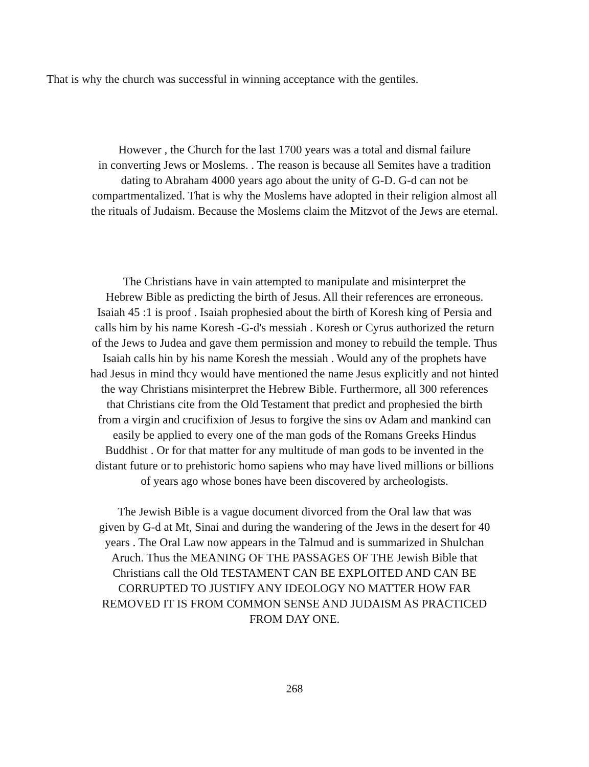That is why the church was successful in winning acceptance with the gentiles.
However , the Church for the last 1700 years was a total and dismal failure
in converting Jews or Moslems. . The reason is because all Semites have a tradition
dating to Abraham 4000 years ago about the unity of G-D. G-d can not be
compartmentalized. That is why the Moslems have adopted in their religion almost all
the rituals of Judaism. Because the Moslems claim the Mitzvot of the Jews are eternal.
The Christians have in vain attempted to manipulate and misinterpret the
Hebrew Bible as predicting the birth of Jesus. All their references are erroneous.
Isaiah 45 :1 is proof . Isaiah prophesied about the birth of Koresh king of Persia and
calls him by his name Koresh -G-d's messiah . Koresh or Cyrus authorized the return
of the Jews to Judea and gave them permission and money to rebuild the temple. Thus
Isaiah calls hin by his name Koresh the messiah . Would any of the prophets have
had Jesus in mind thcy would have mentioned the name Jesus explicitly and not hinted
the way Christians misinterpret the Hebrew Bible. Furthermore, all 300 references
that Christians cite from the Old Testament that predict and prophesied the birth
from a virgin and crucifixion of Jesus to forgive the sins ov Adam and mankind can
easily be applied to every one of the man gods of the Romans Greeks Hindus
Buddhist . Or for that matter for any multitude of man gods to be invented in the
distant future or to prehistoric homo sapiens who may have lived millions or billions
of years ago whose bones have been discovered by archeologists.
The Jewish Bible is a vague document divorced from the Oral law that was
given by G-d at Mt, Sinai and during the wandering of the Jews in the desert for 40
years . The Oral Law now appears in the Talmud and is summarized in Shulchan
Aruch. Thus the MEANING OF THE PASSAGES OF THE Jewish Bible that
Christians call the Old TESTAMENT CAN BE EXPLOITED AND CAN BE
CORRUPTED TO JUSTIFY ANY IDEOLOGY NO MATTER HOW FAR
REMOVED IT IS FROM COMMON SENSE AND JUDAISM AS PRACTICED
FROM DAY ONE.
268